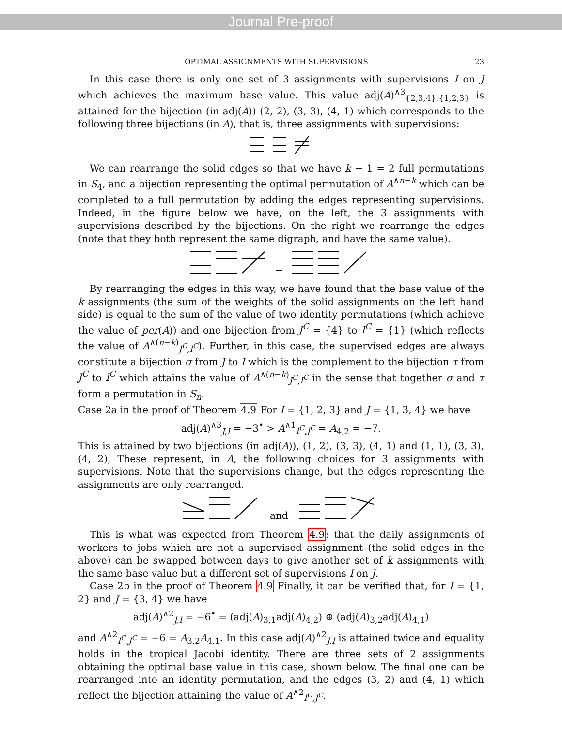Journal Pre-proof
OPTIMAL ASSIGNMENTS WITH SUPERVISIONS 23
In this case there is only one set of 3 assignments with supervisions I on J which achieves the maximum base value. This value adj(A)<sup>∧3</sup><sub>{2,3,4},{1,2,3}</sub> is attained for the bijection (in adj(A)) (2, 2), (3, 3), (4, 1) which corresponds to the following three bijections (in A), that is, three assignments with supervisions:
We can rearrange the solid edges so that we have k − 1 = 2 full permutations in S<sub>4</sub>, and a bijection representing the optimal permutation of A<sup>∧n−k</sup> which can be completed to a full permutation by adding the edges representing supervisions. Indeed, in the figure below we have, on the left, the 3 assignments with supervisions described by the bijections. On the right we rearrange the edges (note that they both represent the same digraph, and have the same value).
→
By rearranging the edges in this way, we have found that the base value of the k assignments (the sum of the weights of the solid assignments on the left hand side) is equal to the sum of the value of two identity permutations (which achieve the value of per(A)) and one bijection from J<sup>C</sup> = {4} to I<sup>C</sup> = {1} (which reflects the value of A<sup>∧(n−k)</sup><sub>J<sup>C</sup>,I<sup>C</sup></sub>). Further, in this case, the supervised edges are always constitute a bijection σ from J to I which is the complement to the bijection τ from J<sup>C</sup> to I<sup>C</sup> which attains the value of A<sup>∧(n−k)</sup><sub>J<sup>C</sup>,I<sup>C</sup></sub> in the sense that together σ and τ form a permutation in S<sub>n</sub>.
Case 2a in the proof of Theorem 4.9 For I = {1, 2, 3} and J = {1, 3, 4} we have
adj(A)<sup>∧3</sup><sub>J,I</sub> = −3<sup>•</sup> > A<sup>∧1</sup><sub>I<sup>C</sup>,J<sup>C</sup></sub> = A<sub>4,2</sub> = −7.
This is attained by two bijections (in adj(A)), (1, 2), (3, 3), (4, 1) and (1, 1), (3, 3), (4, 2), These represent, in A, the following choices for 3 assignments with supervisions. Note that the supervisions change, but the edges representing the assignments are only rearranged.
and
This is what was expected from Theorem 4.9: that the daily assignments of workers to jobs which are not a supervised assignment (the solid edges in the above) can be swapped between days to give another set of k assignments with the same base value but a different set of supervisions I on J.
Case 2b in the proof of Theorem 4.9 Finally, it can be verified that, for I = {1, 2} and J = {3, 4} we have
adj(A)<sup>∧2</sup><sub>J,I</sub> = −6<sup>•</sup> = (adj(A)<sub>3,1</sub>adj(A)<sub>4,2</sub>) ⊕ (adj(A)<sub>3,2</sub>adj(A)<sub>4,1</sub>)
and A<sup>∧2</sup><sub>I<sup>C</sup>,J<sup>C</sup></sub> = −6 = A<sub>3,2</sub>A<sub>4,1</sub>. In this case adj(A)<sup>∧2</sup><sub>J,I</sub> is attained twice and equality holds in the tropical Jacobi identity. There are three sets of 2 assignments obtaining the optimal base value in this case, shown below. The final one can be rearranged into an identity permutation, and the edges (3, 2) and (4, 1) which reflect the bijection attaining the value of A<sup>∧2</sup><sub>I<sup>C</sup>,J<sup>C</sup></sub>.